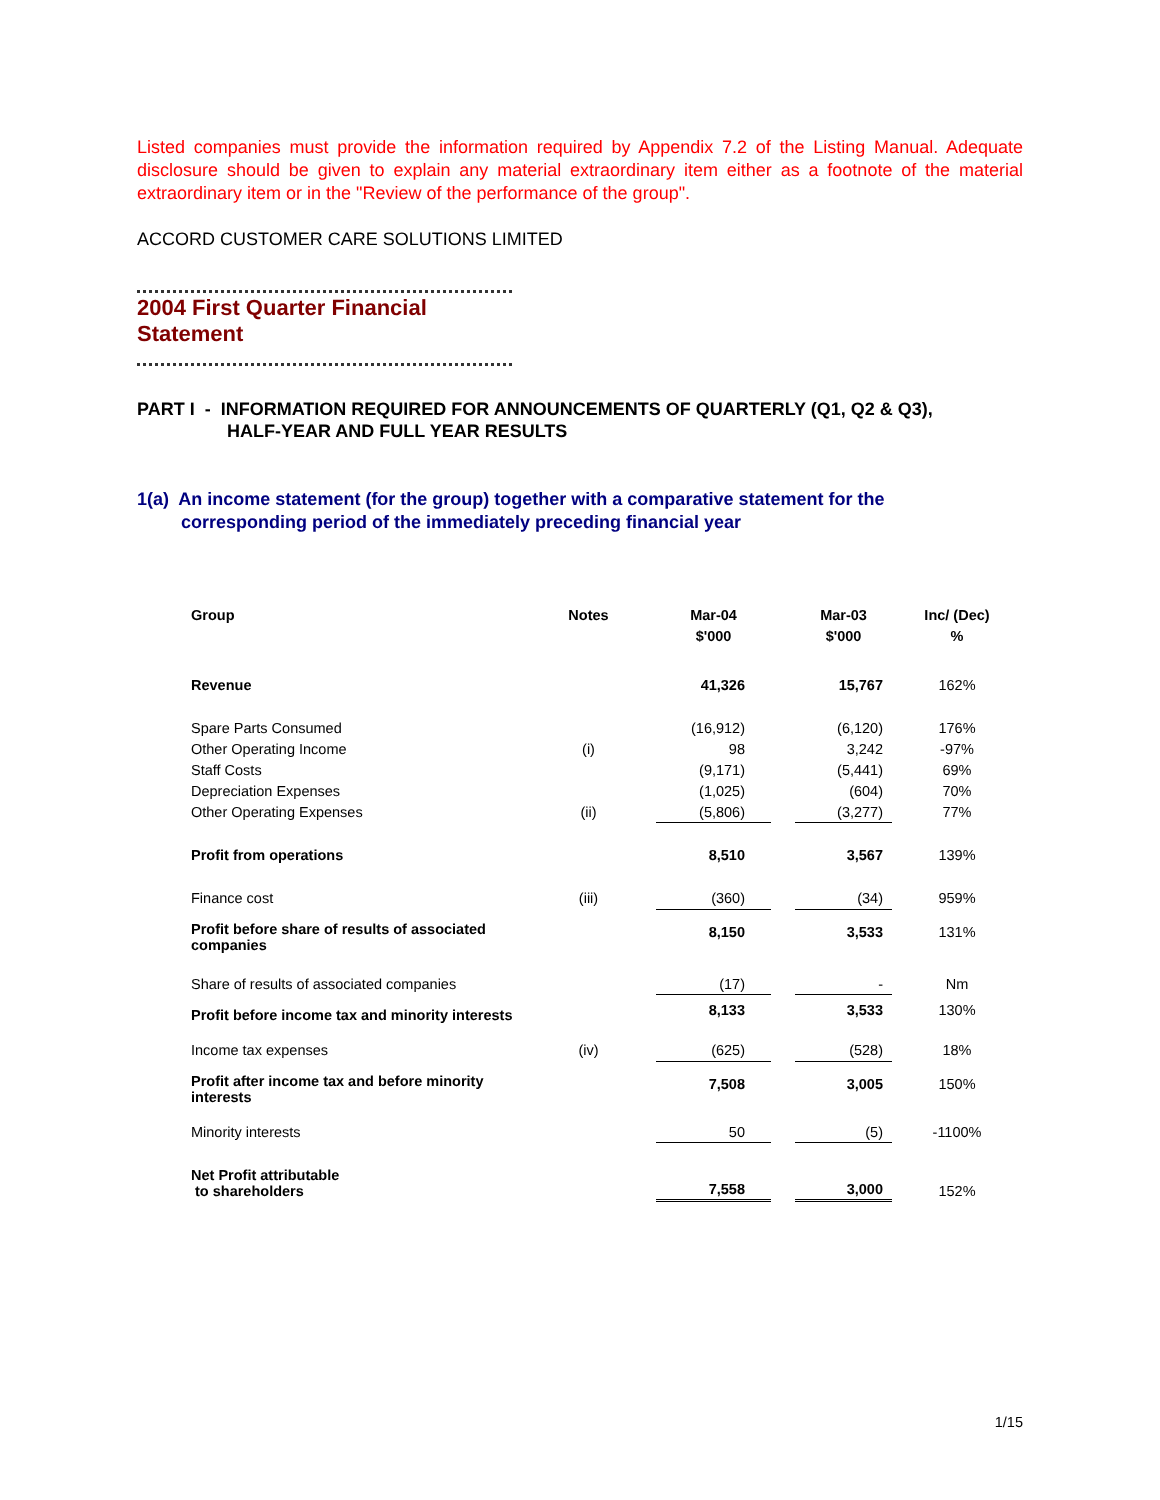Listed companies must provide the information required by Appendix 7.2 of the Listing Manual. Adequate disclosure should be given to explain any material extraordinary item either as a footnote of the material extraordinary item or in the "Review of the performance of the group".
ACCORD CUSTOMER CARE SOLUTIONS LIMITED
2004 First Quarter Financial Statement
PART I - INFORMATION REQUIRED FOR ANNOUNCEMENTS OF QUARTERLY (Q1, Q2 & Q3),
HALF-YEAR AND FULL YEAR RESULTS
1(a) An income statement (for the group) together with a comparative statement for the
corresponding period of the immediately preceding financial year
| Group | Notes | Mar-04 | | Mar-03 | Inc/ (Dec) |
| | | $'000 | | $'000 | % |
| Revenue | | 41,326 | | 15,767 | 162% |
| Spare Parts Consumed | | (16,912) | | (6,120) | 176% |
| Other Operating Income | (i) | 98 | | 3,242 | -97% |
| Staff Costs | | (9,171) | | (5,441) | 69% |
| Depreciation Expenses | | (1,025) | | (604) | 70% |
| Other Operating Expenses | (ii) | (5,806) | | (3,277) | 77% |
| Profit from operations | | 8,510 | | 3,567 | 139% |
| Finance cost | (iii) | (360) | | (34) | 959% |
| Profit before share of results of associated companies | | 8,150 | | 3,533 | 131% |
| Share of results of associated companies | | (17) | | - | Nm |
| Profit before income tax and minority interests | | 8,133 | | 3,533 | 130% |
| Income tax expenses | (iv) | (625) | | (528) | 18% |
| Profit after income tax and before minority interests | | 7,508 | | 3,005 | 150% |
| Minority interests | | 50 | | (5) | -1100% |
| Net Profit attributable to shareholders | | 7,558 | | 3,000 | 152% |
1/15